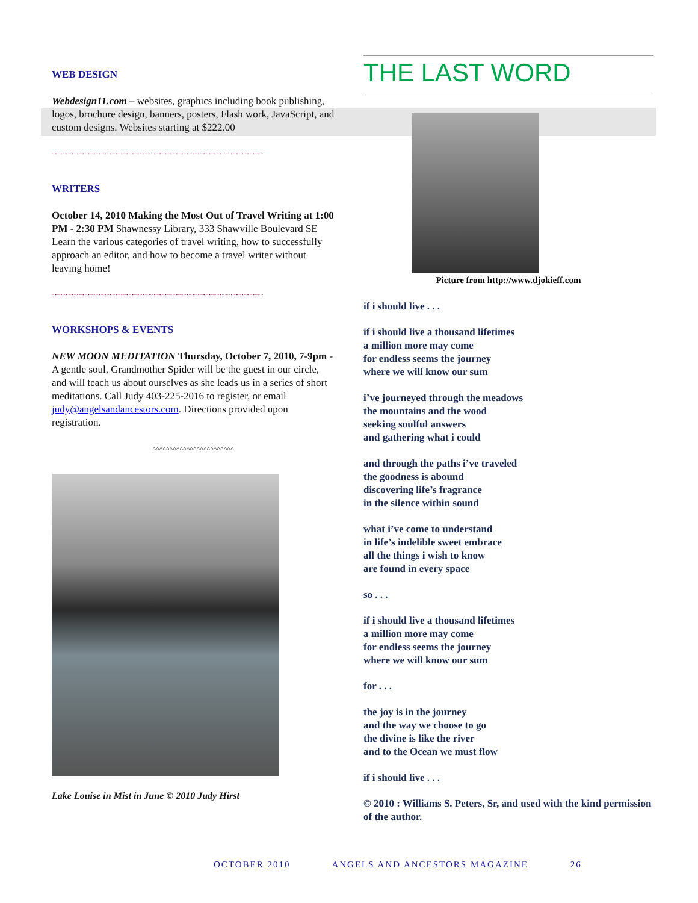WEB DESIGN
Webdesign11.com – websites, graphics including book publishing, logos, brochure design, banners, posters, Flash work, JavaScript, and custom designs. Websites starting at $222.00
~•~•~•~•~•~•~•~•~•~•~•~•~•~•~•~•~•~•~•~•~•~•~•~•~•~•~•~•~•~•~•~•~•~•~•~•~•~•~
WRITERS
October 14, 2010 Making the Most Out of Travel Writing at 1:00 PM - 2:30 PM Shawnessy Library, 333 Shawville Boulevard SE Learn the various categories of travel writing, how to successfully approach an editor, and how to become a travel writer without leaving home!
~•~•~•~•~•~•~•~•~•~•~•~•~•~•~•~•~•~•~•~•~•~•~•~•~•~•~•~•~•~•~•~•~•~•~•~•~•~•~
WORKSHOPS & EVENTS
NEW MOON MEDITATION Thursday, October 7, 2010, 7-9pm - A gentle soul, Grandmother Spider will be the guest in our circle, and will teach us about ourselves as she leads us in a series of short meditations. Call Judy 403-225-2016 to register, or email judy@angelsandancestors.com. Directions provided upon registration.
^^^^^^^^^^^^^^^^^^^^^^^^
Lake Louise in Mist in June © 2010 Judy Hirst
THE LAST WORD
Picture from http://www.djokieff.com
if i should live . . .
if i should live a thousand lifetimes
a million more may come
for endless seems the journey
where we will know our sum
i’ve journeyed through the meadows
the mountains and the wood
seeking soulful answers
and gathering what i could
and through the paths i’ve traveled
the goodness is abound
discovering life’s fragrance
in the silence within sound
what i’ve come to understand
in life’s indelible sweet embrace
all the things i wish to know
are found in every space
so . . .
if i should live a thousand lifetimes
a million more may come
for endless seems the journey
where we will know our sum
for . . .
the joy is in the journey
and the way we choose to go
the divine is like the river
and to the Ocean we must flow
if i should live . . .
© 2010 : Williams S. Peters, Sr, and used with the kind permission of the author.
OCTOBER 2010 ANGELS AND ANCESTORS MAGAZINE 26